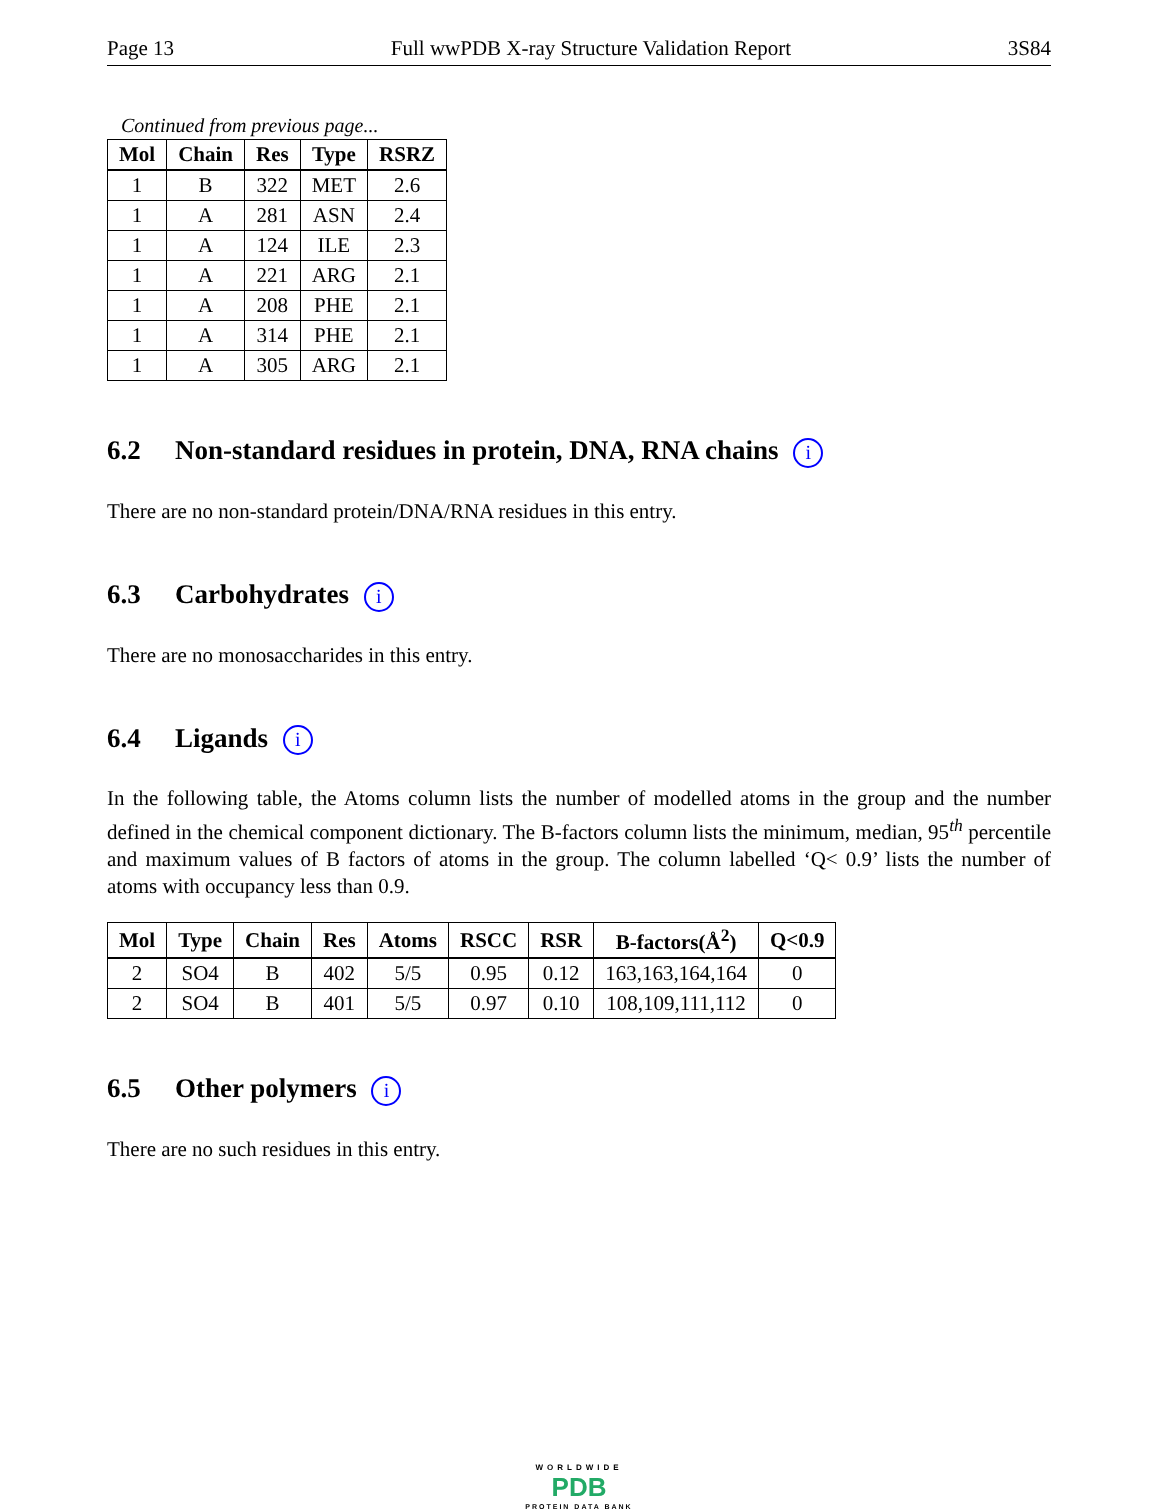Page 13 Full wwPDB X-ray Structure Validation Report 3S84
Continued from previous page...
| Mol | Chain | Res | Type | RSRZ |
| --- | --- | --- | --- | --- |
| 1 | B | 322 | MET | 2.6 |
| 1 | A | 281 | ASN | 2.4 |
| 1 | A | 124 | ILE | 2.3 |
| 1 | A | 221 | ARG | 2.1 |
| 1 | A | 208 | PHE | 2.1 |
| 1 | A | 314 | PHE | 2.1 |
| 1 | A | 305 | ARG | 2.1 |
6.2 Non-standard residues in protein, DNA, RNA chains i
There are no non-standard protein/DNA/RNA residues in this entry.
6.3 Carbohydrates i
There are no monosaccharides in this entry.
6.4 Ligands i
In the following table, the Atoms column lists the number of modelled atoms in the group and the number defined in the chemical component dictionary. The B-factors column lists the minimum, median, 95<sup>th</sup> percentile and maximum values of B factors of atoms in the group. The column labelled ‘Q< 0.9’ lists the number of atoms with occupancy less than 0.9.
| Mol | Type | Chain | Res | Atoms | RSCC | RSR | B-factors(Å<sup>2</sup>) | Q<0.9 |
| --- | --- | --- | --- | --- | --- | --- | --- | --- |
| 2 | SO4 | B | 402 | 5/5 | 0.95 | 0.12 | 163,163,164,164 | 0 |
| 2 | SO4 | B | 401 | 5/5 | 0.97 | 0.10 | 108,109,111,112 | 0 |
6.5 Other polymers i
There are no such residues in this entry.
WORLDWIDE
PDB
PROTEIN DATA BANK